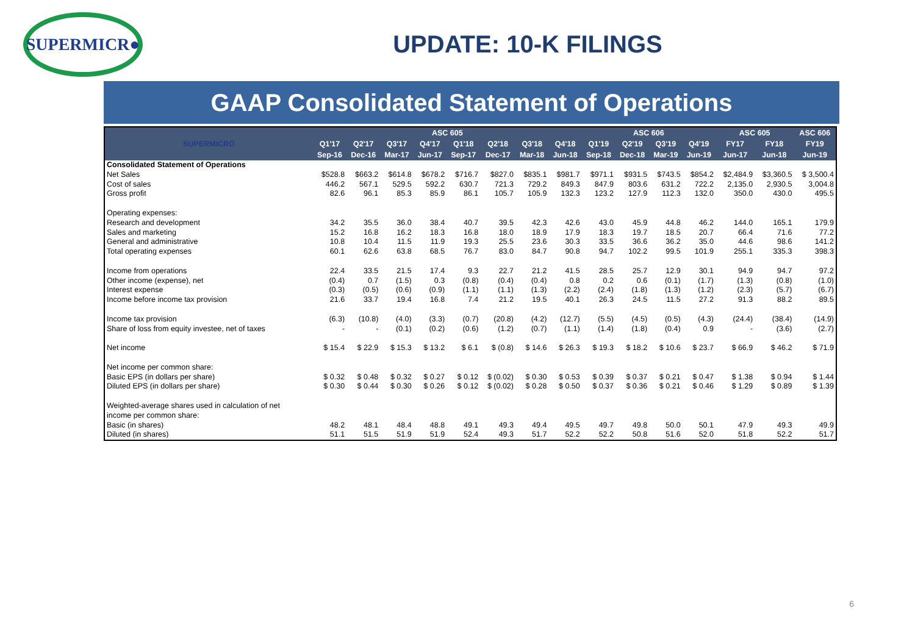SUPERMICR●
UPDATE: 10-K FILINGS
GAAP Consolidated Statement of Operations
| SUPERMICRO | ASC 605 | | | | | | | | ASC 606 | | | | ASC 605 | | ASC 606 |
| --- | --- | --- | --- | --- | --- | --- | --- | --- | --- | --- | --- | --- | --- | --- | --- |
| | Q1'17 | Q2'17 | Q3'17 | Q4'17 | Q1'18 | Q2'18 | Q3'18 | Q4'18 | Q1'19 | Q2'19 | Q3'19 | Q4'19 | FY17 | FY18 | FY19 |
| | Sep-16 | Dec-16 | Mar-17 | Jun-17 | Sep-17 | Dec-17 | Mar-18 | Jun-18 | Sep-18 | Dec-18 | Mar-19 | Jun-19 | Jun-17 | Jun-18 | Jun-19 |
| Consolidated Statement of Operations | | | | | | | | | | | | | | | |
| Net Sales | $528.8 | $663.2 | $614.8 | $678.2 | $716.7 | $827.0 | $835.1 | $981.7 | $971.1 | $931.5 | $743.5 | $854.2 | $2,484.9 | $3,360.5 | $ 3,500.4 |
| Cost of sales | 446.2 | 567.1 | 529.5 | 592.2 | 630.7 | 721.3 | 729.2 | 849.3 | 847.9 | 803.6 | 631.2 | 722.2 | 2,135.0 | 2,930.5 | 3,004.8 |
| Gross profit | 82.6 | 96.1 | 85.3 | 85.9 | 86.1 | 105.7 | 105.9 | 132.3 | 123.2 | 127.9 | 112.3 | 132.0 | 350.0 | 430.0 | 495.5 |
| Operating expenses: | | | | | | | | | | | | | | | |
| Research and development | 34.2 | 35.5 | 36.0 | 38.4 | 40.7 | 39.5 | 42.3 | 42.6 | 43.0 | 45.9 | 44.8 | 46.2 | 144.0 | 165.1 | 179.9 |
| Sales and marketing | 15.2 | 16.8 | 16.2 | 18.3 | 16.8 | 18.0 | 18.9 | 17.9 | 18.3 | 19.7 | 18.5 | 20.7 | 66.4 | 71.6 | 77.2 |
| General and administrative | 10.8 | 10.4 | 11.5 | 11.9 | 19.3 | 25.5 | 23.6 | 30.3 | 33.5 | 36.6 | 36.2 | 35.0 | 44.6 | 98.6 | 141.2 |
| Total operating expenses | 60.1 | 62.6 | 63.8 | 68.5 | 76.7 | 83.0 | 84.7 | 90.8 | 94.7 | 102.2 | 99.5 | 101.9 | 255.1 | 335.3 | 398.3 |
| Income from operations | 22.4 | 33.5 | 21.5 | 17.4 | 9.3 | 22.7 | 21.2 | 41.5 | 28.5 | 25.7 | 12.9 | 30.1 | 94.9 | 94.7 | 97.2 |
| Other income (expense), net | (0.4) | 0.7 | (1.5) | 0.3 | (0.8) | (0.4) | (0.4) | 0.8 | 0.2 | 0.6 | (0.1) | (1.7) | (1.3) | (0.8) | (1.0) |
| Interest expense | (0.3) | (0.5) | (0.6) | (0.9) | (1.1) | (1.1) | (1.3) | (2.2) | (2.4) | (1.8) | (1.3) | (1.2) | (2.3) | (5.7) | (6.7) |
| Income before income tax provision | 21.6 | 33.7 | 19.4 | 16.8 | 7.4 | 21.2 | 19.5 | 40.1 | 26.3 | 24.5 | 11.5 | 27.2 | 91.3 | 88.2 | 89.5 |
| Income tax provision | (6.3) | (10.8) | (4.0) | (3.3) | (0.7) | (20.8) | (4.2) | (12.7) | (5.5) | (4.5) | (0.5) | (4.3) | (24.4) | (38.4) | (14.9) |
| Share of loss from equity investee, net of taxes | - | - | (0.1) | (0.2) | (0.6) | (1.2) | (0.7) | (1.1) | (1.4) | (1.8) | (0.4) | 0.9 | - | (3.6) | (2.7) |
| Net income | $ 15.4 | $ 22.9 | $ 15.3 | $ 13.2 | $ 6.1 | $ (0.8) | $ 14.6 | $ 26.3 | $ 19.3 | $ 18.2 | $ 10.6 | $ 23.7 | $ 66.9 | $ 46.2 | $ 71.9 |
| Net income per common share: | | | | | | | | | | | | | | | |
| Basic EPS (in dollars per share) | $ 0.32 | $ 0.48 | $ 0.32 | $ 0.27 | $ 0.12 | $ (0.02) | $ 0.30 | $ 0.53 | $ 0.39 | $ 0.37 | $ 0.21 | $ 0.47 | $ 1.38 | $ 0.94 | $ 1.44 |
| Diluted EPS (in dollars per share) | $ 0.30 | $ 0.44 | $ 0.30 | $ 0.26 | $ 0.12 | $ (0.02) | $ 0.28 | $ 0.50 | $ 0.37 | $ 0.36 | $ 0.21 | $ 0.46 | $ 1.29 | $ 0.89 | $ 1.39 |
| Weighted-average shares used in calculation of net income per common share: | | | | | | | | | | | | | | | |
| Basic (in shares) | 48.2 | 48.1 | 48.4 | 48.8 | 49.1 | 49.3 | 49.4 | 49.5 | 49.7 | 49.8 | 50.0 | 50.1 | 47.9 | 49.3 | 49.9 |
| Diluted (in shares) | 51.1 | 51.5 | 51.9 | 51.9 | 52.4 | 49.3 | 51.7 | 52.2 | 52.2 | 50.8 | 51.6 | 52.0 | 51.8 | 52.2 | 51.7 |
6